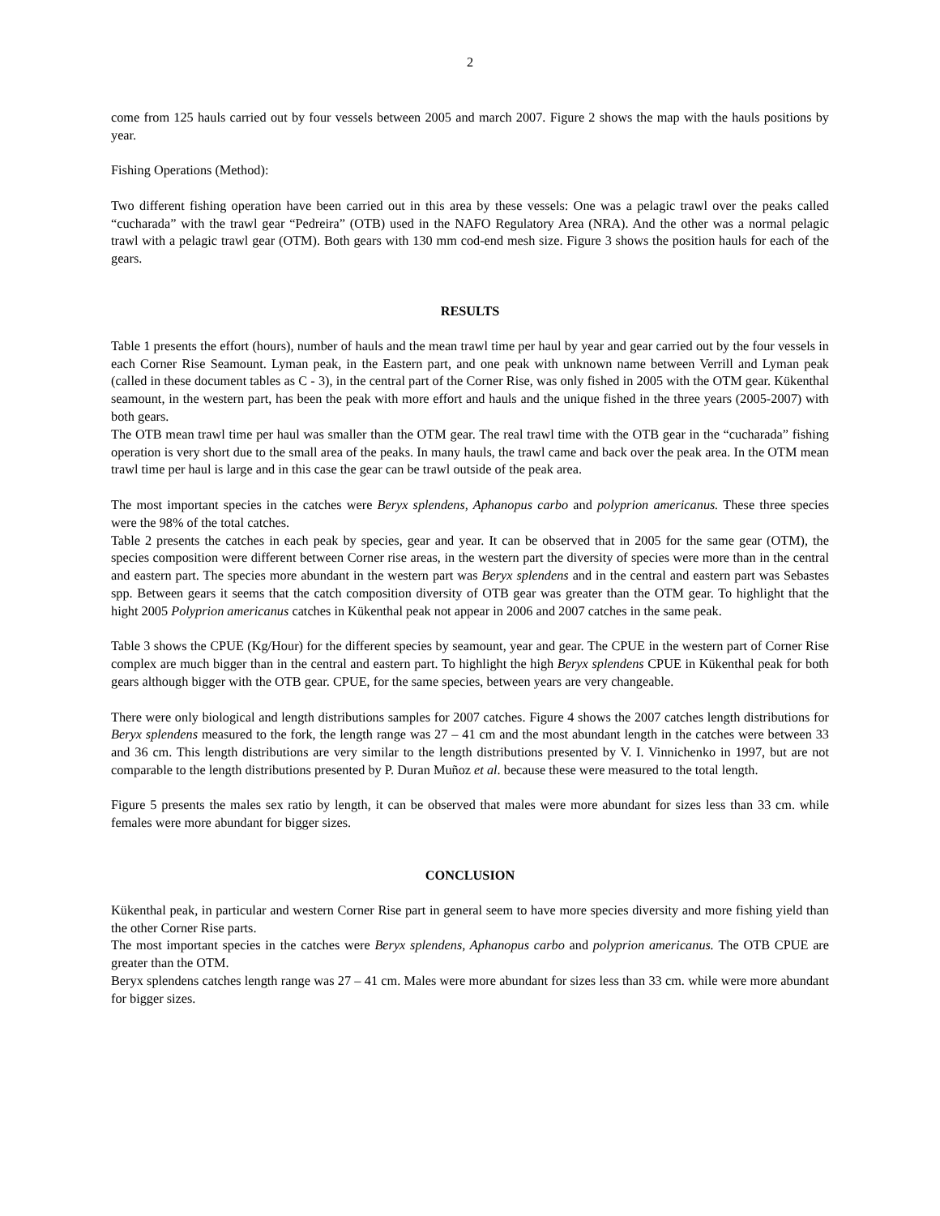2
come from 125 hauls carried out by four vessels between 2005 and march 2007. Figure 2 shows the map with the hauls positions by year.
Fishing Operations (Method):
Two different fishing operation have been carried out in this area by these vessels: One was a pelagic trawl over the peaks called “cucharada” with the trawl gear “Pedreira” (OTB) used in the NAFO Regulatory Area (NRA). And the other was a normal pelagic trawl with a pelagic trawl gear (OTM). Both gears with 130 mm cod-end mesh size. Figure 3 shows the position hauls for each of the gears.
RESULTS
Table 1 presents the effort (hours), number of hauls and the mean trawl time per haul by year and gear carried out by the four vessels in each Corner Rise Seamount. Lyman peak, in the Eastern part, and one peak with unknown name between Verrill and Lyman peak (called in these document tables as C - 3), in the central part of the Corner Rise, was only fished in 2005 with the OTM gear. Kükenthal seamount, in the western part, has been the peak with more effort and hauls and the unique fished in the three years (2005-2007) with both gears.
The OTB mean trawl time per haul was smaller than the OTM gear. The real trawl time with the OTB gear in the “cucharada” fishing operation is very short due to the small area of the peaks. In many hauls, the trawl came and back over the peak area. In the OTM mean trawl time per haul is large and in this case the gear can be trawl outside of the peak area.
The most important species in the catches were Beryx splendens, Aphanopus carbo and polyprion americanus. These three species were the 98% of the total catches.
Table 2 presents the catches in each peak by species, gear and year. It can be observed that in 2005 for the same gear (OTM), the species composition were different between Corner rise areas, in the western part the diversity of species were more than in the central and eastern part. The species more abundant in the western part was Beryx splendens and in the central and eastern part was Sebastes spp. Between gears it seems that the catch composition diversity of OTB gear was greater than the OTM gear. To highlight that the hight 2005 Polyprion americanus catches in Kükenthal peak not appear in 2006 and 2007 catches in the same peak.
Table 3 shows the CPUE (Kg/Hour) for the different species by seamount, year and gear. The CPUE in the western part of Corner Rise complex are much bigger than in the central and eastern part. To highlight the high Beryx splendens CPUE in Kükenthal peak for both gears although bigger with the OTB gear. CPUE, for the same species, between years are very changeable.
There were only biological and length distributions samples for 2007 catches. Figure 4 shows the 2007 catches length distributions for Beryx splendens measured to the fork, the length range was 27 – 41 cm and the most abundant length in the catches were between 33 and 36 cm. This length distributions are very similar to the length distributions presented by V. I. Vinnichenko in 1997, but are not comparable to the length distributions presented by P. Duran Muñoz et al. because these were measured to the total length.
Figure 5 presents the males sex ratio by length, it can be observed that males were more abundant for sizes less than 33 cm. while females were more abundant for bigger sizes.
CONCLUSION
Kükenthal peak, in particular and western Corner Rise part in general seem to have more species diversity and more fishing yield than the other Corner Rise parts.
The most important species in the catches were Beryx splendens, Aphanopus carbo and polyprion americanus. The OTB CPUE are greater than the OTM.
Beryx splendens catches length range was 27 – 41 cm. Males were more abundant for sizes less than 33 cm. while were more abundant for bigger sizes.